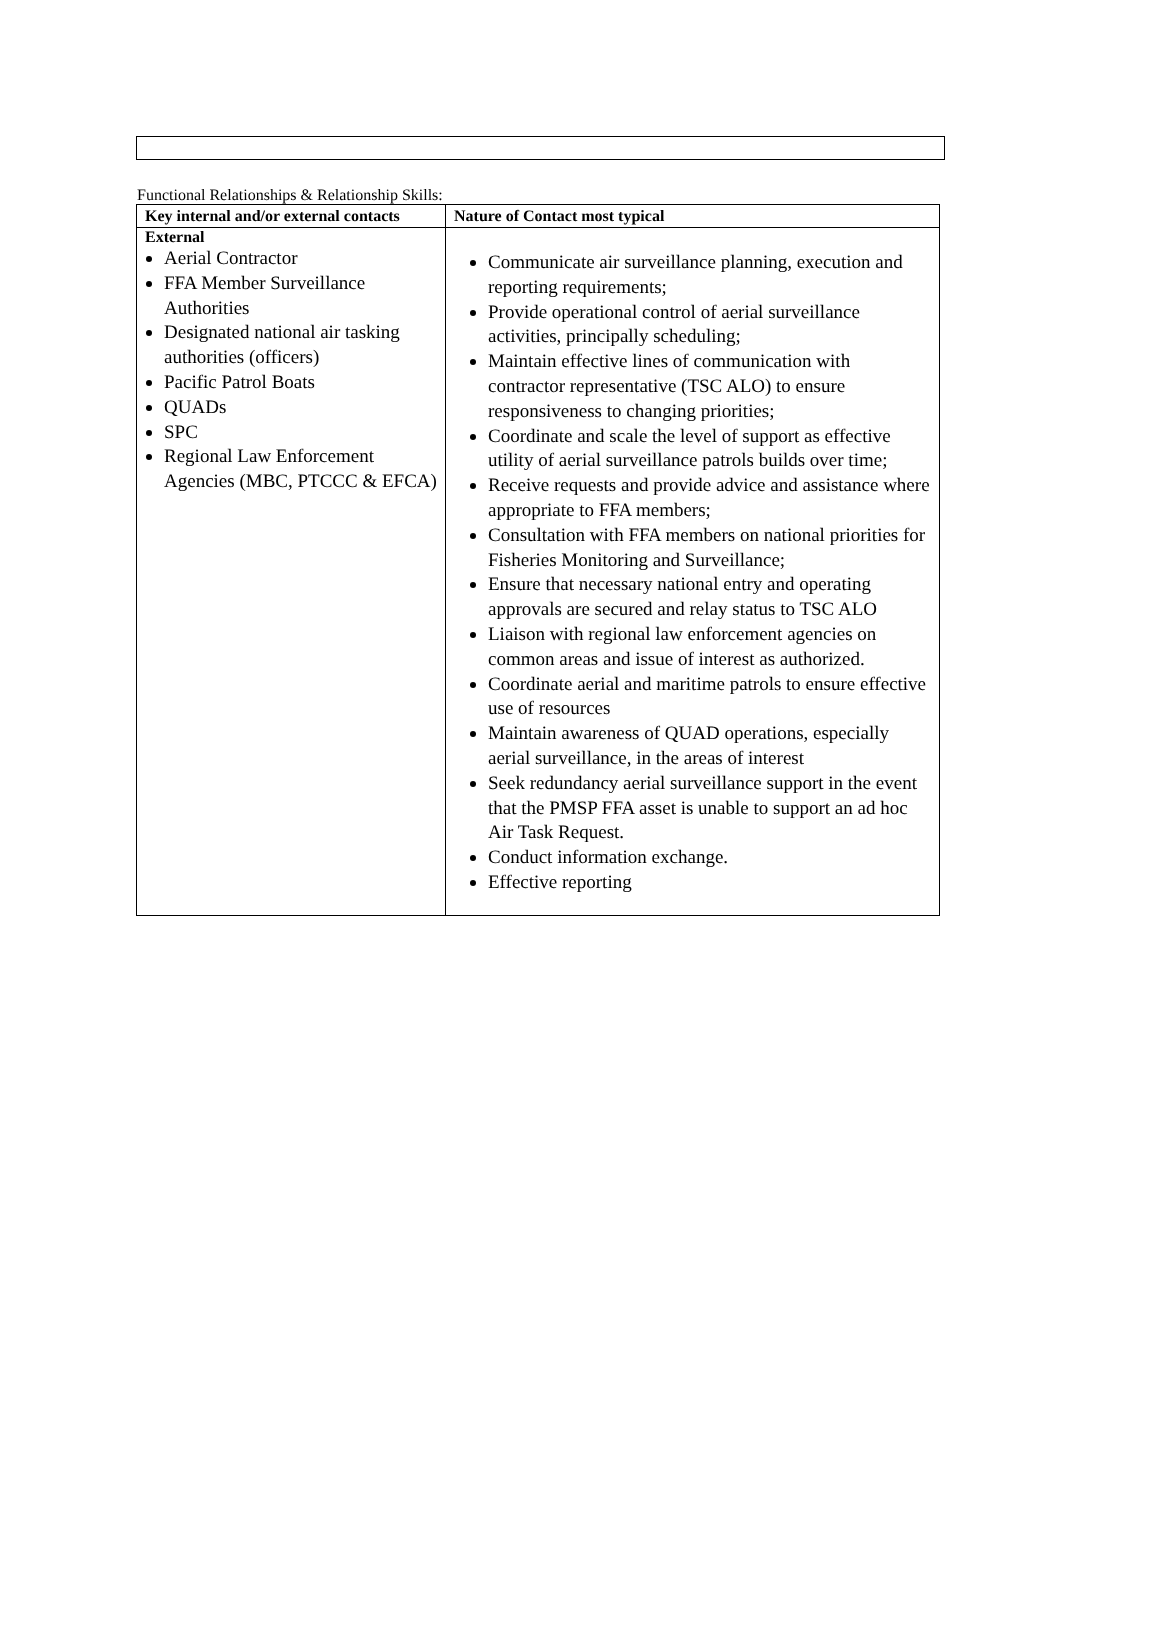Functional Relationships & Relationship Skills:
| Key internal and/or external contacts | Nature of Contact most typical |
| --- | --- |
| External Aerial Contractor FFA Member Surveillance Authorities Designated national air tasking authorities (officers) Pacific Patrol Boats QUADs SPC Regional Law Enforcement Agencies (MBC, PTCCC & EFCA) | Communicate air surveillance planning, execution and reporting requirements; Provide operational control of aerial surveillance activities, principally scheduling; Maintain effective lines of communication with contractor representative (TSC ALO) to ensure responsiveness to changing priorities; Coordinate and scale the level of support as effective utility of aerial surveillance patrols builds over time; Receive requests and provide advice and assistance where appropriate to FFA members; Consultation with FFA members on national priorities for Fisheries Monitoring and Surveillance; Ensure that necessary national entry and operating approvals are secured and relay status to TSC ALO Liaison with regional law enforcement agencies on common areas and issue of interest as authorized. Coordinate aerial and maritime patrols to ensure effective use of resources Maintain awareness of QUAD operations, especially aerial surveillance, in the areas of interest Seek redundancy aerial surveillance support in the event that the PMSP FFA asset is unable to support an ad hoc Air Task Request. Conduct information exchange. Effective reporting |